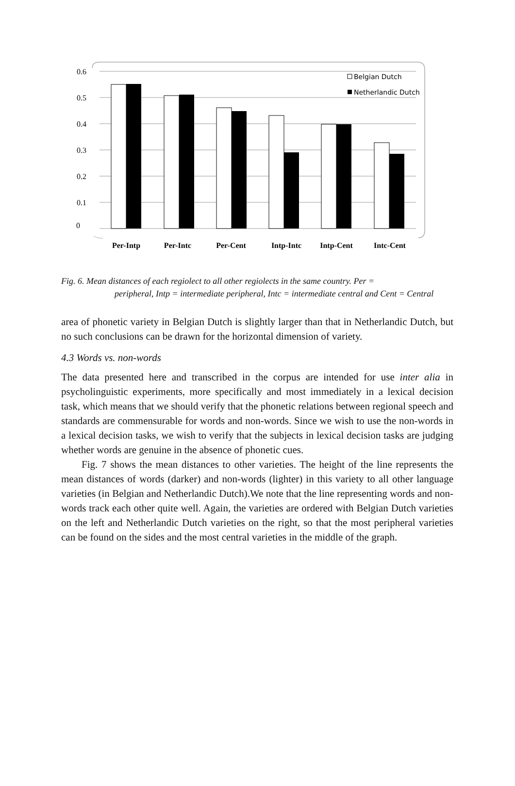0.6
0.5
0.4
0.3
0.2
0.1
0
Belgian Dutch
Netherlandic Dutch
Per-Intp
Per-Intc
Per-Cent
Intp-Intc
Intp-Cent
Intc-Cent
Fig. 6. Mean distances of each regiolect to all other regiolects in the same country. Per =
peripheral, Intp = intermediate peripheral, Intc = intermediate central and Cent = Central
area of phonetic variety in Belgian Dutch is slightly larger than that in Netherlandic Dutch, but no such conclusions can be drawn for the horizontal dimension of variety.
4.3 Words vs. non-words
The data presented here and transcribed in the corpus are intended for use inter alia in psycholinguistic experiments, more specifically and most immediately in a lexical decision task, which means that we should verify that the phonetic relations between regional speech and standards are commensurable for words and non-words. Since we wish to use the non-words in a lexical decision tasks, we wish to verify that the subjects in lexical decision tasks are judging whether words are genuine in the absence of phonetic cues.
Fig. 7 shows the mean distances to other varieties. The height of the line represents the mean distances of words (darker) and non-words (lighter) in this variety to all other language varieties (in Belgian and Netherlandic Dutch).We note that the line representing words and non-words track each other quite well. Again, the varieties are ordered with Belgian Dutch varieties on the left and Netherlandic Dutch varieties on the right, so that the most peripheral varieties can be found on the sides and the most central varieties in the middle of the graph.